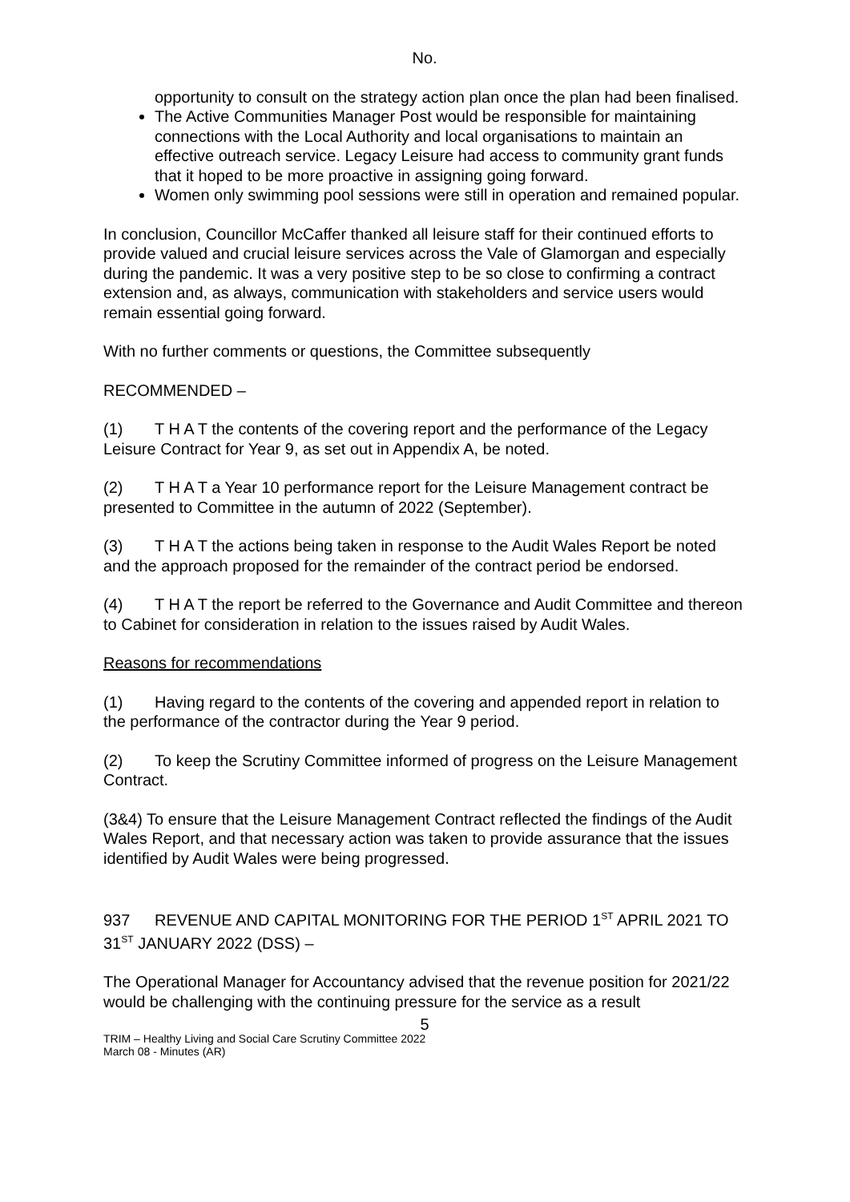No.
opportunity to consult on the strategy action plan once the plan had been finalised.
The Active Communities Manager Post would be responsible for maintaining connections with the Local Authority and local organisations to maintain an effective outreach service. Legacy Leisure had access to community grant funds that it hoped to be more proactive in assigning going forward.
Women only swimming pool sessions were still in operation and remained popular.
In conclusion, Councillor McCaffer thanked all leisure staff for their continued efforts to provide valued and crucial leisure services across the Vale of Glamorgan and especially during the pandemic. It was a very positive step to be so close to confirming a contract extension and, as always, communication with stakeholders and service users would remain essential going forward.
With no further comments or questions, the Committee subsequently
RECOMMENDED –
(1) T H A T the contents of the covering report and the performance of the Legacy Leisure Contract for Year 9, as set out in Appendix A, be noted.
(2) T H A T a Year 10 performance report for the Leisure Management contract be presented to Committee in the autumn of 2022 (September).
(3) T H A T the actions being taken in response to the Audit Wales Report be noted and the approach proposed for the remainder of the contract period be endorsed.
(4) T H A T the report be referred to the Governance and Audit Committee and thereon to Cabinet for consideration in relation to the issues raised by Audit Wales.
Reasons for recommendations
(1) Having regard to the contents of the covering and appended report in relation to the performance of the contractor during the Year 9 period.
(2) To keep the Scrutiny Committee informed of progress on the Leisure Management Contract.
(3&4) To ensure that the Leisure Management Contract reflected the findings of the Audit Wales Report, and that necessary action was taken to provide assurance that the issues identified by Audit Wales were being progressed.
937 REVENUE AND CAPITAL MONITORING FOR THE PERIOD 1<sup>ST</sup> APRIL 2021 TO 31<sup>ST</sup> JANUARY 2022 (DSS) –
The Operational Manager for Accountancy advised that the revenue position for 2021/22 would be challenging with the continuing pressure for the service as a result
5
TRIM – Healthy Living and Social Care Scrutiny Committee 2022
March 08 - Minutes (AR)